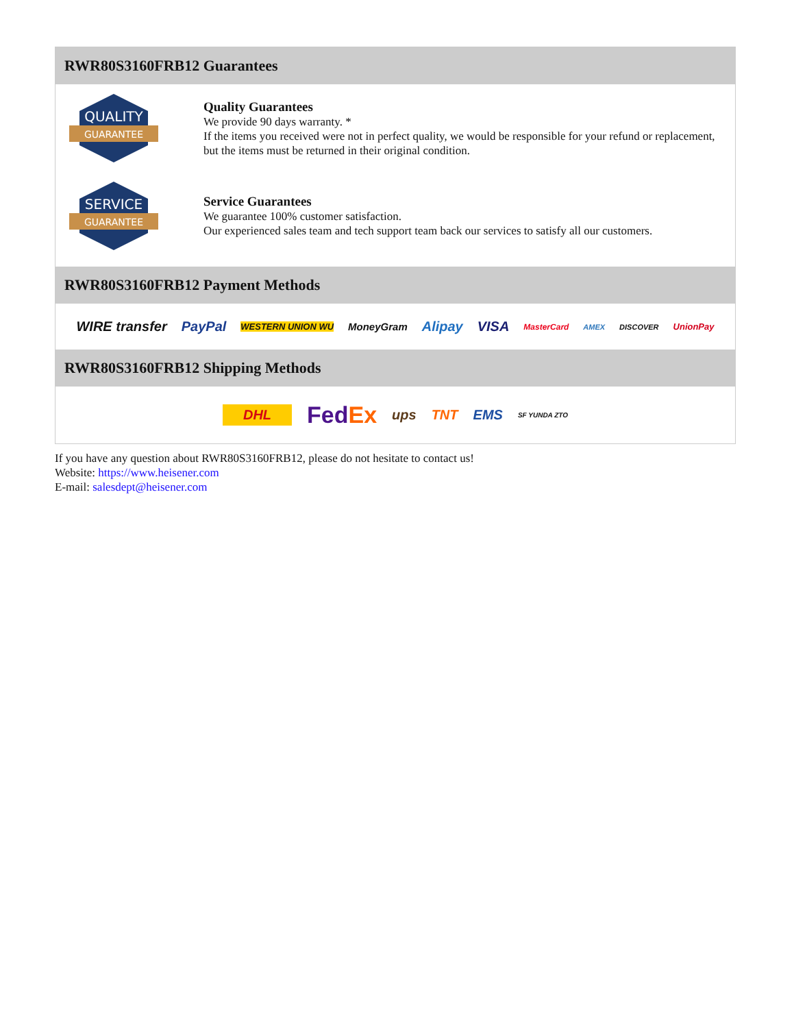RWR80S3160FRB12 Guarantees
QUALITY
GUARANTEE
Quality Guarantees
We provide 90 days warranty. *
If the items you received were not in perfect quality, we would be responsible for your refund or replacement, but the items must be returned in their original condition.
SERVICE
GUARANTEE
Service Guarantees
We guarantee 100% customer satisfaction.
Our experienced sales team and tech support team back our services to satisfy all our customers.
RWR80S3160FRB12 Payment Methods
WIRE transfer PayPal WESTERN UNION WU MoneyGram Alipay VISA MasterCard AMEX DISCOVER UnionPay
RWR80S3160FRB12 Shipping Methods
DHL FedEx ups TNT EMS SF YUNDA ZTO
If you have any question about RWR80S3160FRB12, please do not hesitate to contact us!
Website: https://www.heisener.com
E-mail: salesdept@heisener.com